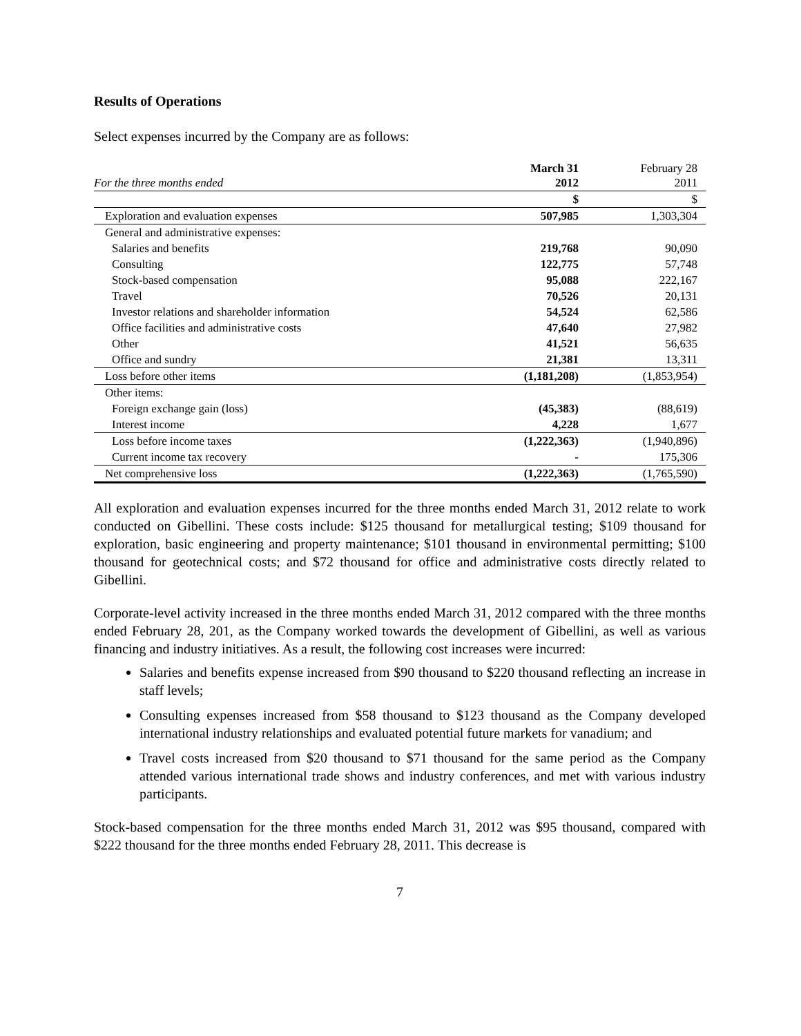Results of Operations
Select expenses incurred by the Company are as follows:
| For the three months ended | March 31 2012 | February 28 2011 |
| --- | --- | --- |
| | $ | $ |
| Exploration and evaluation expenses | 507,985 | 1,303,304 |
| General and administrative expenses: | | |
| Salaries and benefits | 219,768 | 90,090 |
| Consulting | 122,775 | 57,748 |
| Stock-based compensation | 95,088 | 222,167 |
| Travel | 70,526 | 20,131 |
| Investor relations and shareholder information | 54,524 | 62,586 |
| Office facilities and administrative costs | 47,640 | 27,982 |
| Other | 41,521 | 56,635 |
| Office and sundry | 21,381 | 13,311 |
| Loss before other items | (1,181,208) | (1,853,954) |
| Other items: | | |
| Foreign exchange gain (loss) | (45,383) | (88,619) |
| Interest income | 4,228 | 1,677 |
| Loss before income taxes | (1,222,363) | (1,940,896) |
| Current income tax recovery | - | 175,306 |
| Net comprehensive loss | (1,222,363) | (1,765,590) |
All exploration and evaluation expenses incurred for the three months ended March 31, 2012 relate to work conducted on Gibellini. These costs include: $125 thousand for metallurgical testing; $109 thousand for exploration, basic engineering and property maintenance; $101 thousand in environmental permitting; $100 thousand for geotechnical costs; and $72 thousand for office and administrative costs directly related to Gibellini.
Corporate-level activity increased in the three months ended March 31, 2012 compared with the three months ended February 28, 201, as the Company worked towards the development of Gibellini, as well as various financing and industry initiatives. As a result, the following cost increases were incurred:
Salaries and benefits expense increased from $90 thousand to $220 thousand reflecting an increase in staff levels;
Consulting expenses increased from $58 thousand to $123 thousand as the Company developed international industry relationships and evaluated potential future markets for vanadium; and
Travel costs increased from $20 thousand to $71 thousand for the same period as the Company attended various international trade shows and industry conferences, and met with various industry participants.
Stock-based compensation for the three months ended March 31, 2012 was $95 thousand, compared with $222 thousand for the three months ended February 28, 2011. This decrease is
7